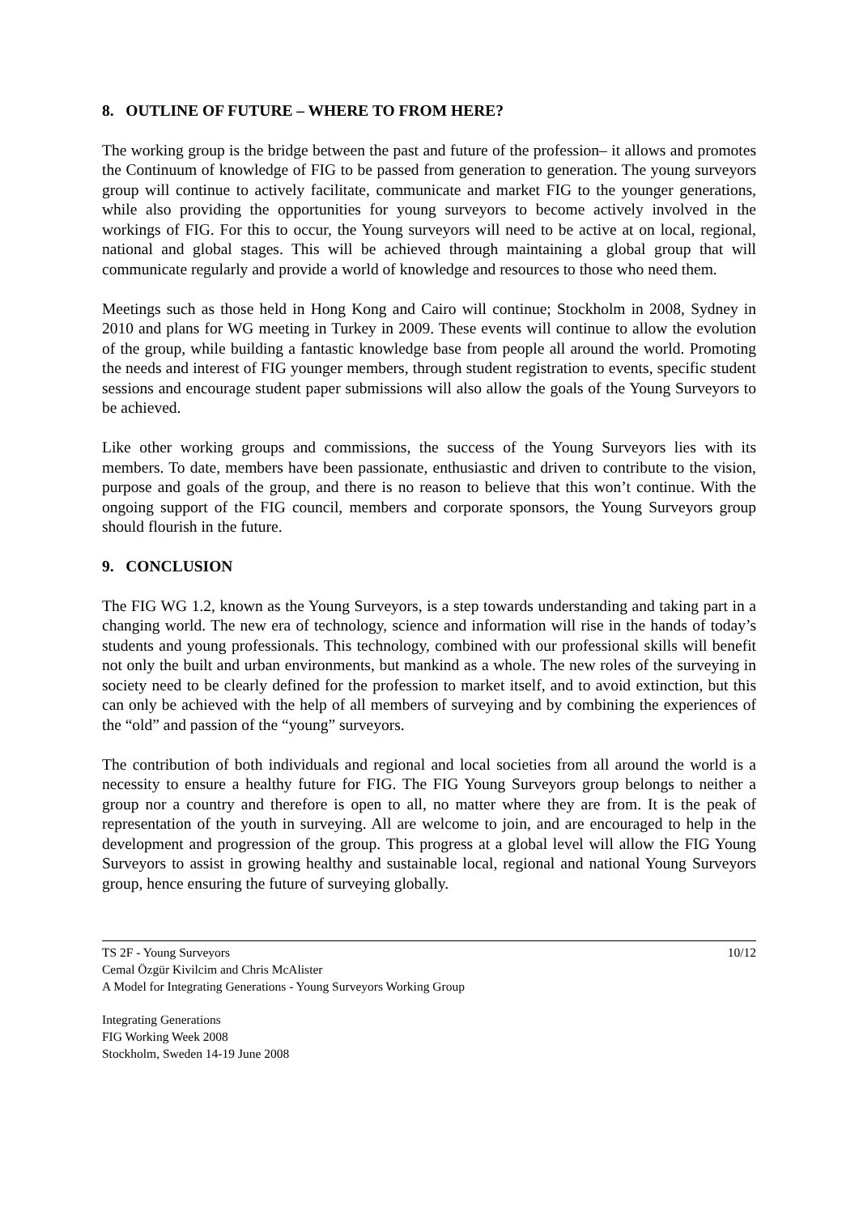8. OUTLINE OF FUTURE – WHERE TO FROM HERE?
The working group is the bridge between the past and future of the profession– it allows and promotes the Continuum of knowledge of FIG to be passed from generation to generation. The young surveyors group will continue to actively facilitate, communicate and market FIG to the younger generations, while also providing the opportunities for young surveyors to become actively involved in the workings of FIG. For this to occur, the Young surveyors will need to be active at on local, regional, national and global stages. This will be achieved through maintaining a global group that will communicate regularly and provide a world of knowledge and resources to those who need them.
Meetings such as those held in Hong Kong and Cairo will continue; Stockholm in 2008, Sydney in 2010 and plans for WG meeting in Turkey in 2009. These events will continue to allow the evolution of the group, while building a fantastic knowledge base from people all around the world. Promoting the needs and interest of FIG younger members, through student registration to events, specific student sessions and encourage student paper submissions will also allow the goals of the Young Surveyors to be achieved.
Like other working groups and commissions, the success of the Young Surveyors lies with its members. To date, members have been passionate, enthusiastic and driven to contribute to the vision, purpose and goals of the group, and there is no reason to believe that this won’t continue. With the ongoing support of the FIG council, members and corporate sponsors, the Young Surveyors group should flourish in the future.
9. CONCLUSION
The FIG WG 1.2, known as the Young Surveyors, is a step towards understanding and taking part in a changing world. The new era of technology, science and information will rise in the hands of today’s students and young professionals. This technology, combined with our professional skills will benefit not only the built and urban environments, but mankind as a whole. The new roles of the surveying in society need to be clearly defined for the profession to market itself, and to avoid extinction, but this can only be achieved with the help of all members of surveying and by combining the experiences of the “old” and passion of the “young” surveyors.
The contribution of both individuals and regional and local societies from all around the world is a necessity to ensure a healthy future for FIG. The FIG Young Surveyors group belongs to neither a group nor a country and therefore is open to all, no matter where they are from. It is the peak of representation of the youth in surveying. All are welcome to join, and are encouraged to help in the development and progression of the group. This progress at a global level will allow the FIG Young Surveyors to assist in growing healthy and sustainable local, regional and national Young Surveyors group, hence ensuring the future of surveying globally.
TS 2F - Young Surveyors 10/12
Cemal Özgür Kivilcim and Chris McAlister
A Model for Integrating Generations - Young Surveyors Working Group
Integrating Generations
FIG Working Week 2008
Stockholm, Sweden 14-19 June 2008